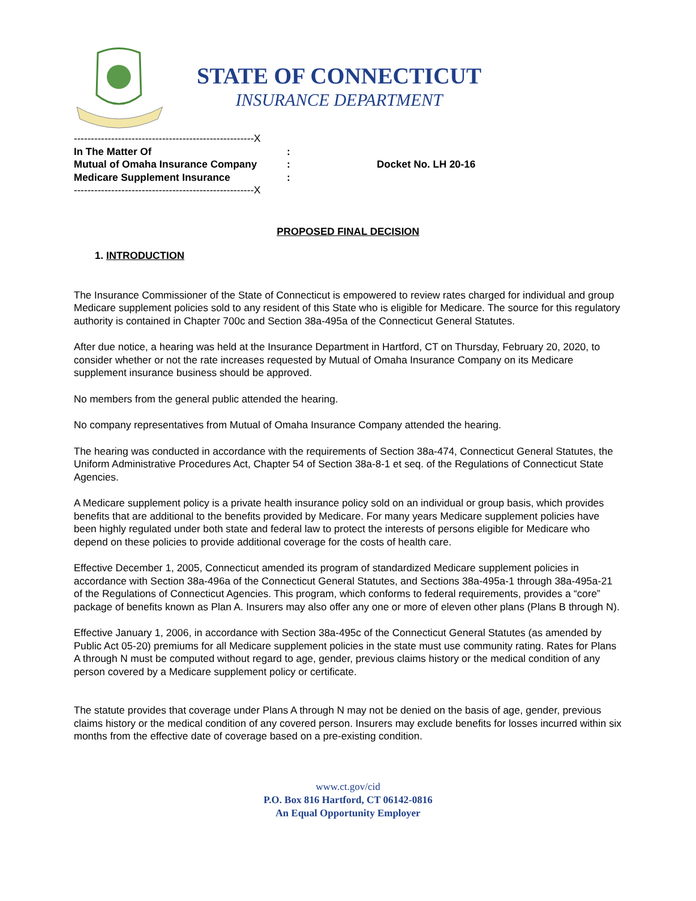STATE OF CONNECTICUT
INSURANCE DEPARTMENT
-----------------------------------------------------X
In The Matter Of:
Mutual of Omaha Insurance Company: Docket No. LH 20-16
Medicare Supplement Insurance:
-----------------------------------------------------X
PROPOSED FINAL DECISION
1. INTRODUCTION
The Insurance Commissioner of the State of Connecticut is empowered to review rates charged for individual and group Medicare supplement policies sold to any resident of this State who is eligible for Medicare. The source for this regulatory authority is contained in Chapter 700c and Section 38a-495a of the Connecticut General Statutes.
After due notice, a hearing was held at the Insurance Department in Hartford, CT on Thursday, February 20, 2020, to consider whether or not the rate increases requested by Mutual of Omaha Insurance Company on its Medicare supplement insurance business should be approved.
No members from the general public attended the hearing.
No company representatives from Mutual of Omaha Insurance Company attended the hearing.
The hearing was conducted in accordance with the requirements of Section 38a-474, Connecticut General Statutes, the Uniform Administrative Procedures Act, Chapter 54 of Section 38a-8-1 et seq. of the Regulations of Connecticut State Agencies.
A Medicare supplement policy is a private health insurance policy sold on an individual or group basis, which provides benefits that are additional to the benefits provided by Medicare. For many years Medicare supplement policies have been highly regulated under both state and federal law to protect the interests of persons eligible for Medicare who depend on these policies to provide additional coverage for the costs of health care.
Effective December 1, 2005, Connecticut amended its program of standardized Medicare supplement policies in accordance with Section 38a-496a of the Connecticut General Statutes, and Sections 38a-495a-1 through 38a-495a-21 of the Regulations of Connecticut Agencies. This program, which conforms to federal requirements, provides a “core” package of benefits known as Plan A. Insurers may also offer any one or more of eleven other plans (Plans B through N).
Effective January 1, 2006, in accordance with Section 38a-495c of the Connecticut General Statutes (as amended by Public Act 05-20) premiums for all Medicare supplement policies in the state must use community rating. Rates for Plans A through N must be computed without regard to age, gender, previous claims history or the medical condition of any person covered by a Medicare supplement policy or certificate.
The statute provides that coverage under Plans A through N may not be denied on the basis of age, gender, previous claims history or the medical condition of any covered person. Insurers may exclude benefits for losses incurred within six months from the effective date of coverage based on a pre-existing condition.
www.ct.gov/cid
P.O. Box 816 Hartford, CT 06142-0816
An Equal Opportunity Employer